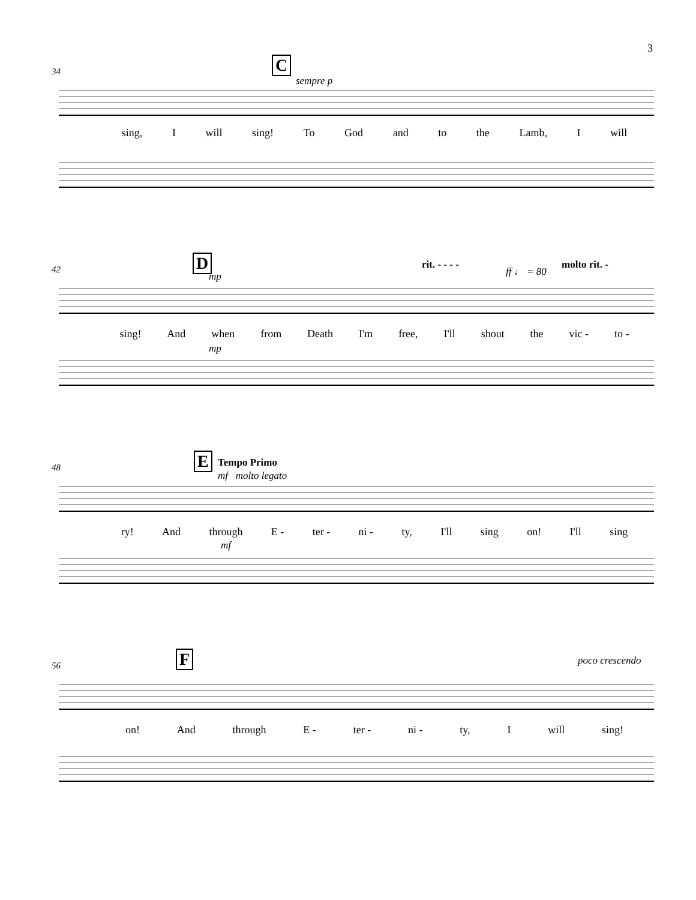3
34 C
sempre p
sing, I will sing! To God and to the Lamb, I will
42 D
mp
rit. - - - -
ff ♩ = 80
molto rit. -
sing! And when from Death I'm free, I'll shout the vic - to -
mp
48 E Tempo Primo
mf molto legato
ry! And through E - ter - ni - ty, I'll sing on! I'll sing
mf
56 F poco crescendo
on! And through E - ter - ni - ty, I will sing!